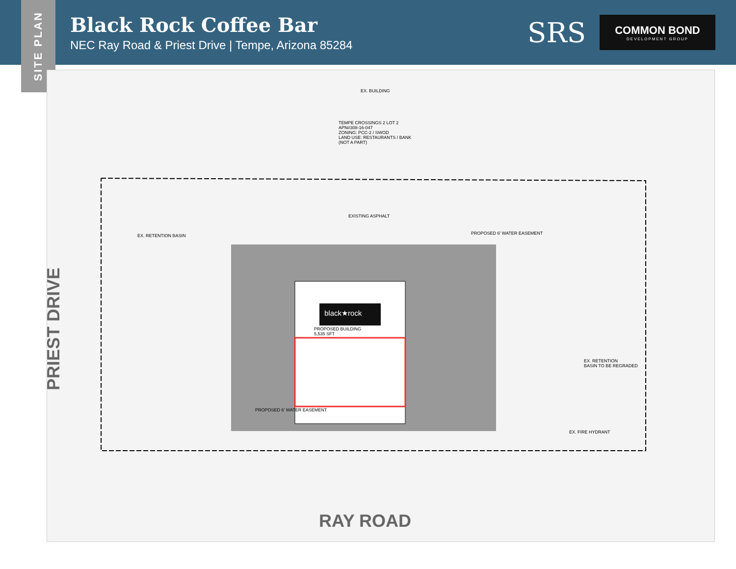Black Rock Coffee Bar
NEC Ray Road & Priest Drive | Tempe, Arizona 85284
SRS
COMMON BOND
DEVELOPMENT GROUP
SITE PLAN
black★rock
TEMPE CROSSINGS 2 LOT 2
APN#308-16-047
ZONING: PCC-2 / SWOD
LAND USE: RESTAURANTS / BANK
(NOT A PART)
PROPOSED BUILDING
5,535 SFT
EX. RETENTION
BASIN TO BE REGRADED
EX. RETENTION BASIN
PROPOSED 6' WATER EASEMENT
PROPOSED 6' WATER EASEMENT
EX. BUILDING
EXISTING ASPHALT
EX. FIRE HYDRANT
PRIEST DRIVE
RAY ROAD